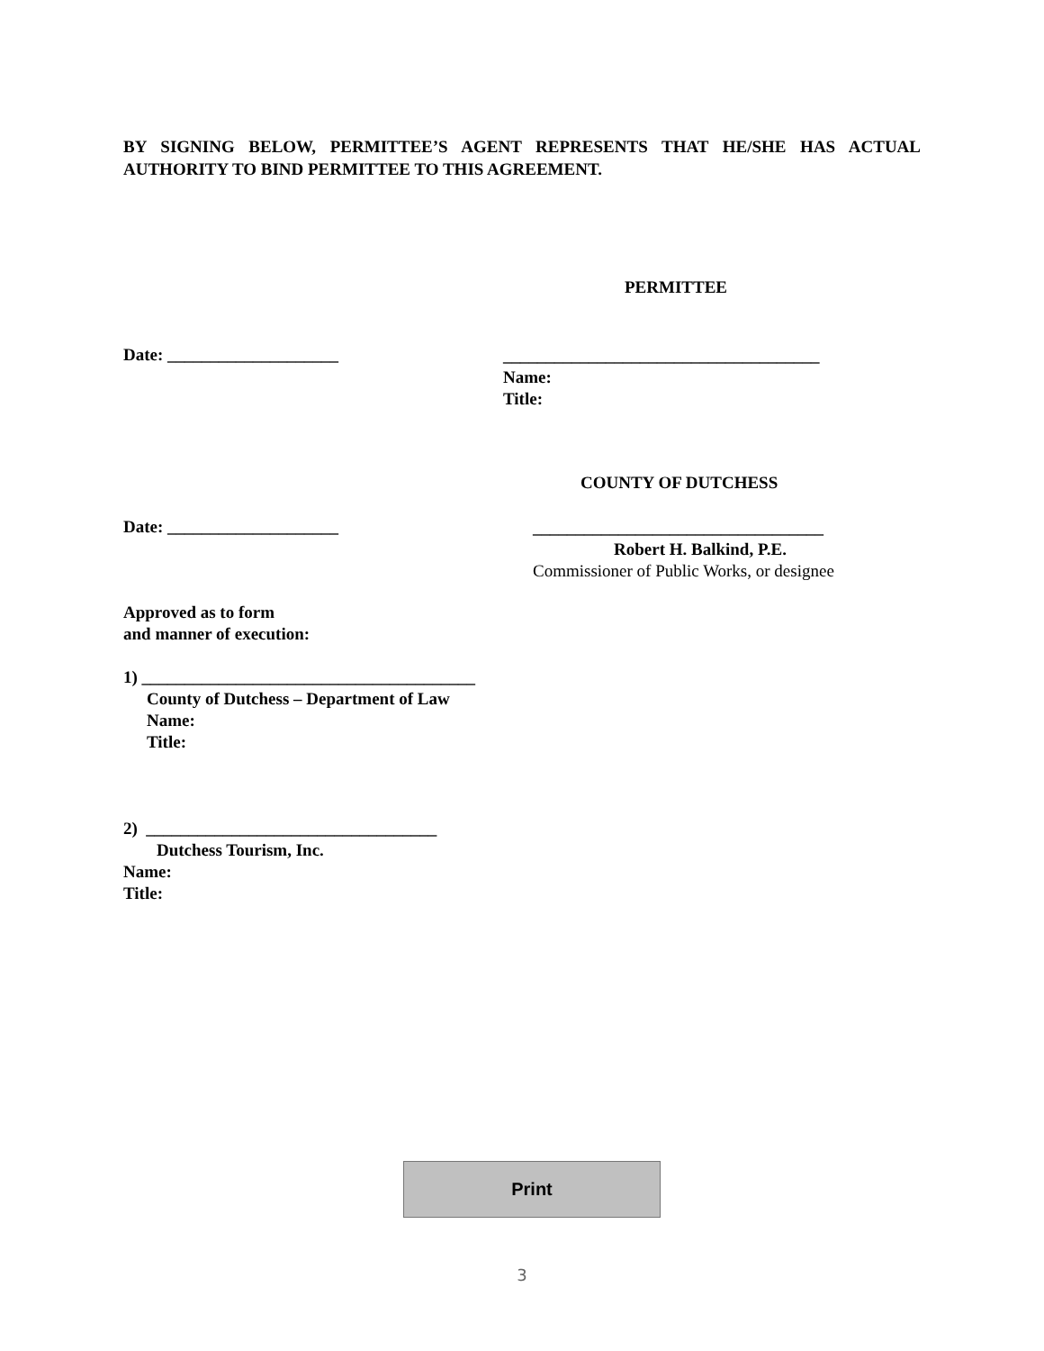BY SIGNING BELOW, PERMITTEE’S AGENT REPRESENTS THAT HE/SHE HAS ACTUAL AUTHORITY TO BIND PERMITTEE TO THIS AGREEMENT.
PERMITTEE
Date: ____________________
_____________________________________
Name:
Title:
COUNTY OF DUTCHESS
Date: ____________________
__________________________________
Robert H. Balkind, P.E.
Commissioner of Public Works, or designee
Approved as to form
and manner of execution:
1) _______________________________________
County of Dutchess – Department of Law
Name:
Title:
2) __________________________________
Dutchess Tourism, Inc.
Name:
Title:
Print
3